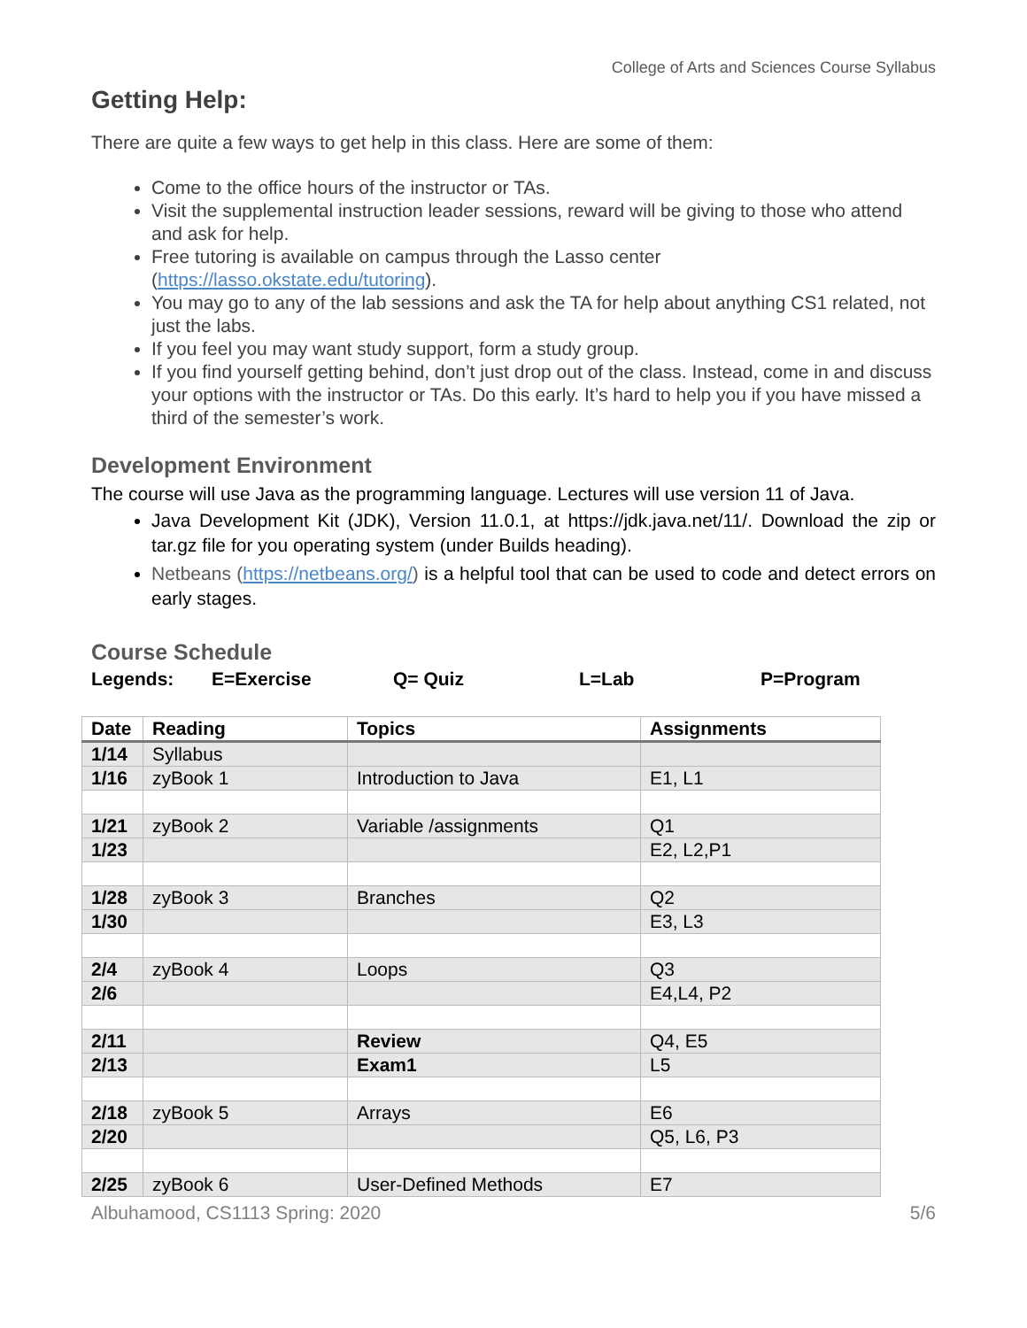College of Arts and Sciences Course Syllabus
Getting Help:
There are quite a few ways to get help in this class. Here are some of them:
Come to the office hours of the instructor or TAs.
Visit the supplemental instruction leader sessions, reward will be giving to those who attend and ask for help.
Free tutoring is available on campus through the Lasso center (https://lasso.okstate.edu/tutoring).
You may go to any of the lab sessions and ask the TA for help about anything CS1 related, not just the labs.
If you feel you may want study support, form a study group.
If you find yourself getting behind, don’t just drop out of the class. Instead, come in and discuss your options with the instructor or TAs. Do this early. It’s hard to help you if you have missed a third of the semester’s work.
Development Environment
The course will use Java as the programming language. Lectures will use version 11 of Java.
Java Development Kit (JDK), Version 11.0.1, at https://jdk.java.net/11/. Download the zip or tar.gz file for you operating system (under Builds heading).
Netbeans (https://netbeans.org/) is a helpful tool that can be used to code and detect errors on early stages.
Course Schedule
Legends: E=Exercise Q= Quiz L=Lab P=Program
| Date | Reading | Topics | Assignments |
| --- | --- | --- | --- |
| 1/14 | Syllabus | | |
| 1/16 | zyBook 1 | Introduction to Java | E1, L1 |
| 1/21 | zyBook 2 | Variable /assignments | Q1 |
| 1/23 | | | E2, L2,P1 |
| 1/28 | zyBook 3 | Branches | Q2 |
| 1/30 | | | E3, L3 |
| 2/4 | zyBook 4 | Loops | Q3 |
| 2/6 | | | E4,L4, P2 |
| 2/11 | | Review | Q4, E5 |
| 2/13 | | Exam1 | L5 |
| 2/18 | zyBook 5 | Arrays | E6 |
| 2/20 | | | Q5, L6, P3 |
| 2/25 | zyBook 6 | User-Defined Methods | E7 |
Albuhamood, CS1113 Spring: 2020 5/6